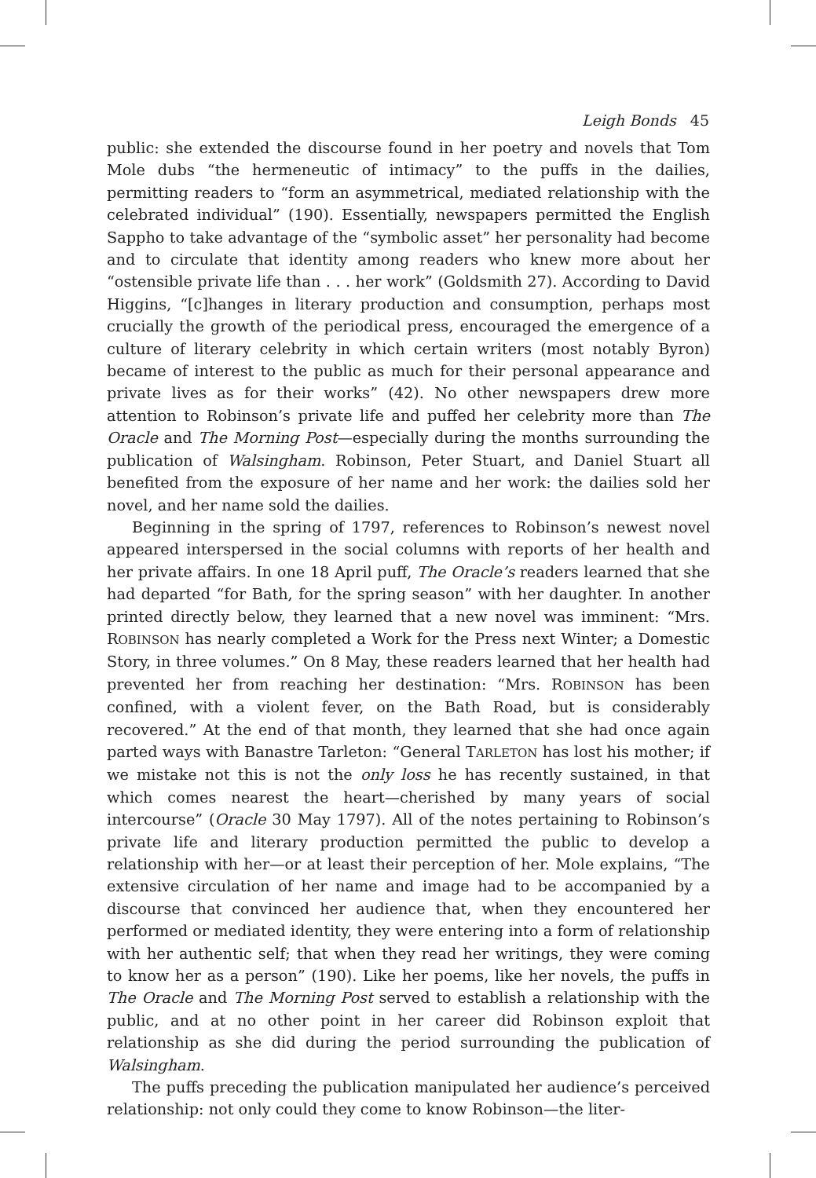Leigh Bonds 45
public: she extended the discourse found in her poetry and novels that Tom Mole dubs “the hermeneutic of intimacy” to the puffs in the dailies, permitting readers to “form an asymmetrical, mediated relationship with the celebrated individual” (190). Essentially, newspapers permitted the English Sappho to take advantage of the “symbolic asset” her personality had become and to circulate that identity among readers who knew more about her “ostensible private life than . . . her work” (Goldsmith 27). According to David Higgins, “[c]hanges in literary production and consumption, perhaps most crucially the growth of the periodical press, encouraged the emergence of a culture of literary celebrity in which certain writers (most notably Byron) became of interest to the public as much for their personal appearance and private lives as for their works” (42). No other newspapers drew more attention to Robinson’s private life and puffed her celebrity more than The Oracle and The Morning Post—especially during the months surrounding the publication of Walsingham. Robinson, Peter Stuart, and Daniel Stuart all benefited from the exposure of her name and her work: the dailies sold her novel, and her name sold the dailies.
Beginning in the spring of 1797, references to Robinson’s newest novel appeared interspersed in the social columns with reports of her health and her private affairs. In one 18 April puff, The Oracle’s readers learned that she had departed “for Bath, for the spring season” with her daughter. In another printed directly below, they learned that a new novel was imminent: “Mrs. ROBINSON has nearly completed a Work for the Press next Winter; a Domestic Story, in three volumes.” On 8 May, these readers learned that her health had prevented her from reaching her destination: “Mrs. ROBINSON has been confined, with a violent fever, on the Bath Road, but is considerably recovered.” At the end of that month, they learned that she had once again parted ways with Banastre Tarleton: “General TARLETON has lost his mother; if we mistake not this is not the only loss he has recently sustained, in that which comes nearest the heart—cherished by many years of social intercourse” (Oracle 30 May 1797). All of the notes pertaining to Robinson’s private life and literary production permitted the public to develop a relationship with her—or at least their perception of her. Mole explains, “The extensive circulation of her name and image had to be accompanied by a discourse that convinced her audience that, when they encountered her performed or mediated identity, they were entering into a form of relationship with her authentic self; that when they read her writings, they were coming to know her as a person” (190). Like her poems, like her novels, the puffs in The Oracle and The Morning Post served to establish a relationship with the public, and at no other point in her career did Robinson exploit that relationship as she did during the period surrounding the publication of Walsingham.
The puffs preceding the publication manipulated her audience’s perceived relationship: not only could they come to know Robinson—the liter-